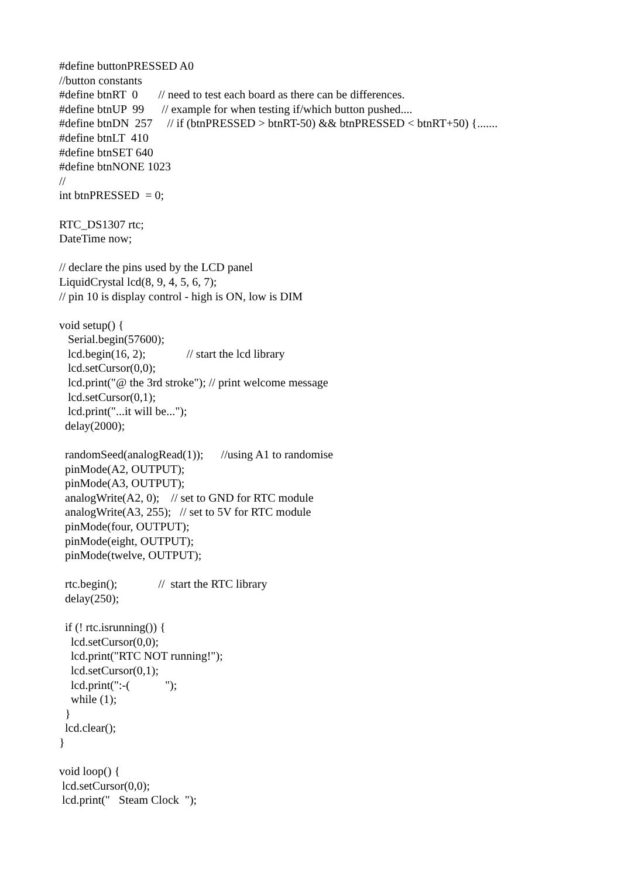#define buttonPRESSED A0
//button constants
#define btnRT  0       // need to test each board as there can be differences.
#define btnUP  99      // example for when testing if/which button pushed....
#define btnDN  257     // if (btnPRESSED > btnRT-50) && btnPRESSED < btnRT+50) {.......
#define btnLT  410
#define btnSET 640
#define btnNONE 1023
//
int btnPRESSED  = 0;

RTC_DS1307 rtc;
DateTime now;

// declare the pins used by the LCD panel
LiquidCrystal lcd(8, 9, 4, 5, 6, 7);
// pin 10 is display control - high is ON, low is DIM

void setup() {
   Serial.begin(57600);
   lcd.begin(16, 2);              // start the lcd library
   lcd.setCursor(0,0);
   lcd.print("@ the 3rd stroke"); // print welcome message
   lcd.setCursor(0,1);
   lcd.print("...it will be...");
  delay(2000);

  randomSeed(analogRead(1));      //using A1 to randomise
  pinMode(A2, OUTPUT);
  pinMode(A3, OUTPUT);
  analogWrite(A2, 0);    // set to GND for RTC module
  analogWrite(A3, 255);   // set to 5V for RTC module
  pinMode(four, OUTPUT);
  pinMode(eight, OUTPUT);
  pinMode(twelve, OUTPUT);

  rtc.begin();              //  start the RTC library
  delay(250);

  if (! rtc.isrunning()) {
    lcd.setCursor(0,0);
    lcd.print("RTC NOT running!");
    lcd.setCursor(0,1);
    lcd.print(":-(            ");
    while (1);
  }
  lcd.clear();
}

void loop() {
 lcd.setCursor(0,0);
 lcd.print("   Steam Clock  ");